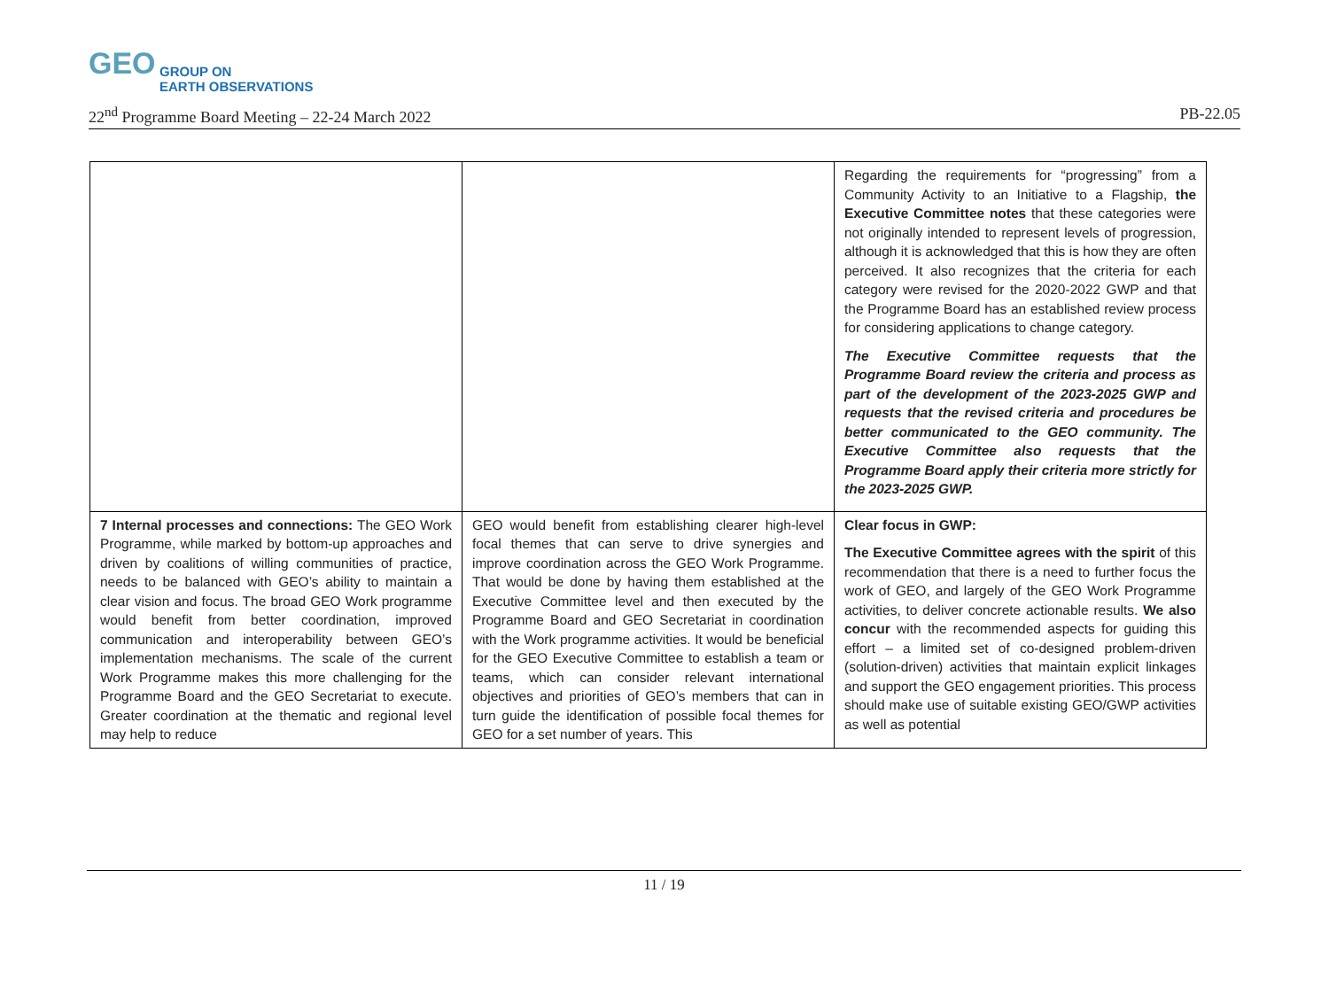GEO GROUP ON
EARTH OBSERVATIONS
22<sup>nd</sup> Programme Board Meeting – 22-24 March 2022 PB-22.05
| | | Regarding the requirements for “progressing” from a Community Activity to an Initiative to a Flagship, the Executive Committee notes that these categories were not originally intended to represent levels of progression, although it is acknowledged that this is how they are often perceived. It also recognizes that the criteria for each category were revised for the 2020-2022 GWP and that the Programme Board has an established review process for considering applications to change category. The Executive Committee requests that the Programme Board review the criteria and process as part of the development of the 2023-2025 GWP and requests that the revised criteria and procedures be better communicated to the GEO community. The Executive Committee also requests that the Programme Board apply their criteria more strictly for the 2023-2025 GWP. |
| 7 Internal processes and connections: The GEO Work Programme, while marked by bottom-up approaches and driven by coalitions of willing communities of practice, needs to be balanced with GEO’s ability to maintain a clear vision and focus. The broad GEO Work programme would benefit from better coordination, improved communication and interoperability between GEO’s implementation mechanisms. The scale of the current Work Programme makes this more challenging for the Programme Board and the GEO Secretariat to execute. Greater coordination at the thematic and regional level may help to reduce | GEO would benefit from establishing clearer high-level focal themes that can serve to drive synergies and improve coordination across the GEO Work Programme. That would be done by having them established at the Executive Committee level and then executed by the Programme Board and GEO Secretariat in coordination with the Work programme activities. It would be beneficial for the GEO Executive Committee to establish a team or teams, which can consider relevant international objectives and priorities of GEO’s members that can in turn guide the identification of possible focal themes for GEO for a set number of years. This | Clear focus in GWP: The Executive Committee agrees with the spirit of this recommendation that there is a need to further focus the work of GEO, and largely of the GEO Work Programme activities, to deliver concrete actionable results. We also concur with the recommended aspects for guiding this effort – a limited set of co-designed problem-driven (solution-driven) activities that maintain explicit linkages and support the GEO engagement priorities. This process should make use of suitable existing GEO/GWP activities as well as potential |
11 / 19